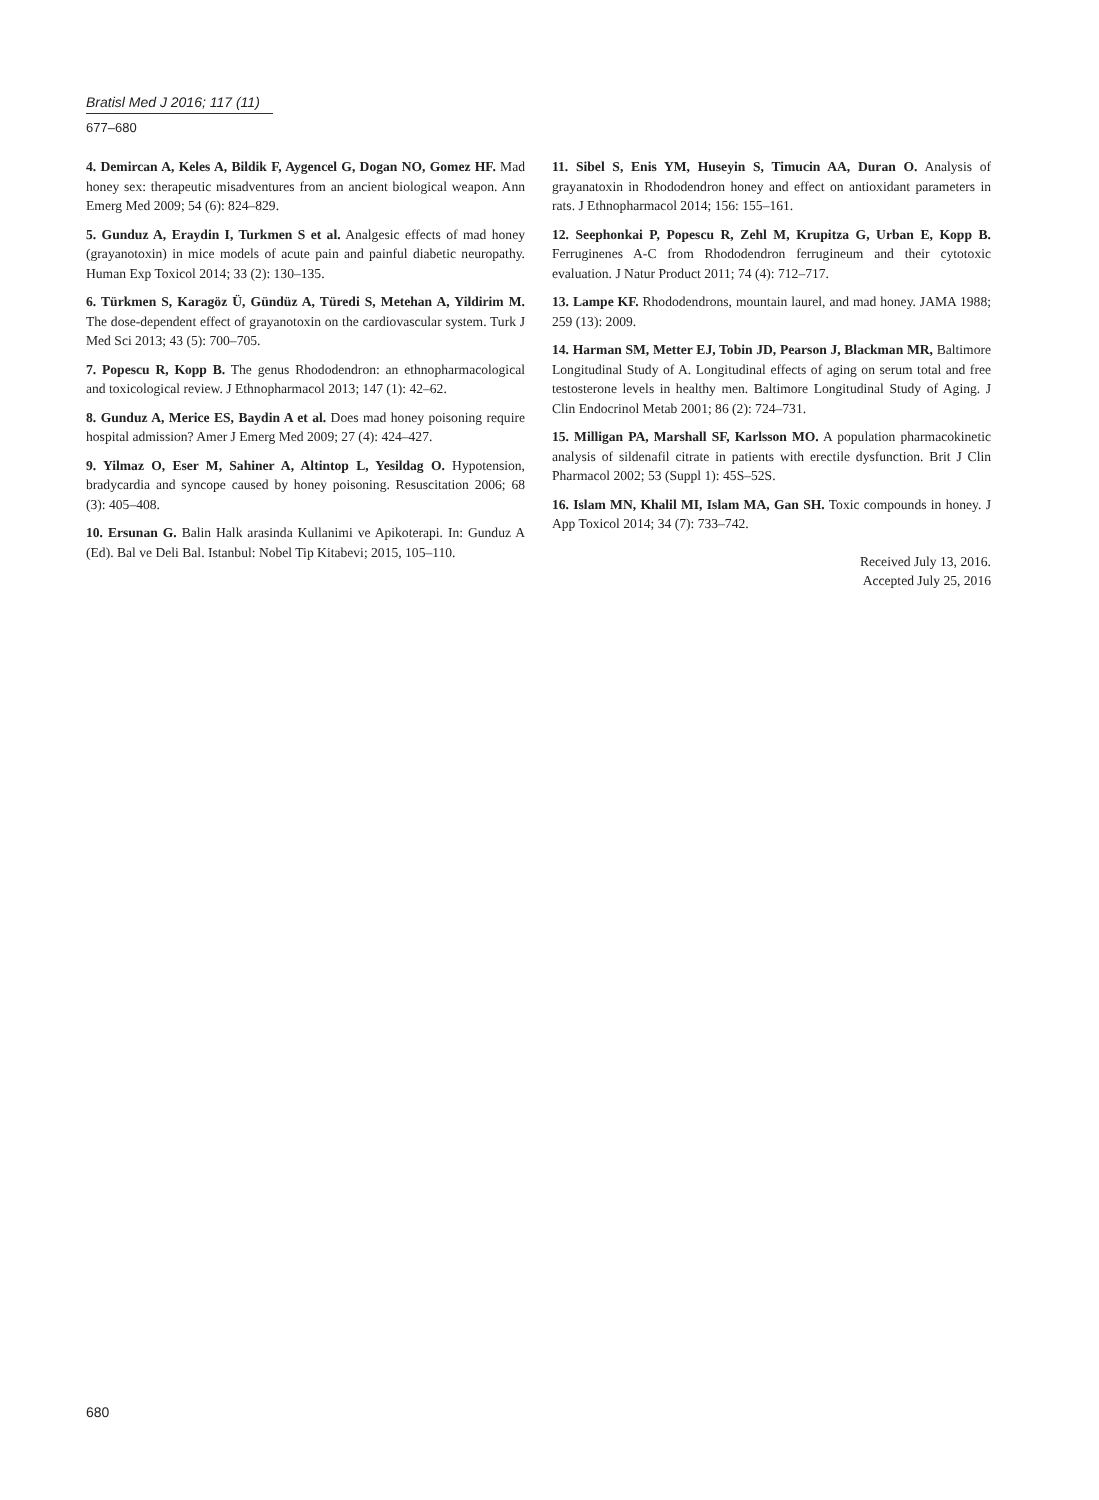Bratisl Med J 2016; 117 (11)
677–680
4. Demircan A, Keles A, Bildik F, Aygencel G, Dogan NO, Gomez HF. Mad honey sex: therapeutic misadventures from an ancient biological weapon. Ann Emerg Med 2009; 54 (6): 824–829.
5. Gunduz A, Eraydin I, Turkmen S et al. Analgesic effects of mad honey (grayanotoxin) in mice models of acute pain and painful diabetic neuropathy. Human Exp Toxicol 2014; 33 (2): 130–135.
6. Türkmen S, Karagöz Ü, Gündüz A, Türedi S, Metehan A, Yildirim M. The dose-dependent effect of grayanotoxin on the cardiovascular system. Turk J Med Sci 2013; 43 (5): 700–705.
7. Popescu R, Kopp B. The genus Rhododendron: an ethnopharmacological and toxicological review. J Ethnopharmacol 2013; 147 (1): 42–62.
8. Gunduz A, Merice ES, Baydin A et al. Does mad honey poisoning require hospital admission? Amer J Emerg Med 2009; 27 (4): 424–427.
9. Yilmaz O, Eser M, Sahiner A, Altintop L, Yesildag O. Hypotension, bradycardia and syncope caused by honey poisoning. Resuscitation 2006; 68 (3): 405–408.
10. Ersunan G. Balin Halk arasinda Kullanimi ve Apikoterapi. In: Gunduz A (Ed). Bal ve Deli Bal. Istanbul: Nobel Tip Kitabevi; 2015, 105–110.
11. Sibel S, Enis YM, Huseyin S, Timucin AA, Duran O. Analysis of grayanatoxin in Rhododendron honey and effect on antioxidant parameters in rats. J Ethnopharmacol 2014; 156: 155–161.
12. Seephonkai P, Popescu R, Zehl M, Krupitza G, Urban E, Kopp B. Ferruginenes A-C from Rhododendron ferrugineum and their cytotoxic evaluation. J Natur Product 2011; 74 (4): 712–717.
13. Lampe KF. Rhododendrons, mountain laurel, and mad honey. JAMA 1988; 259 (13): 2009.
14. Harman SM, Metter EJ, Tobin JD, Pearson J, Blackman MR, Baltimore Longitudinal Study of A. Longitudinal effects of aging on serum total and free testosterone levels in healthy men. Baltimore Longitudinal Study of Aging. J Clin Endocrinol Metab 2001; 86 (2): 724–731.
15. Milligan PA, Marshall SF, Karlsson MO. A population pharmacokinetic analysis of sildenafil citrate in patients with erectile dysfunction. Brit J Clin Pharmacol 2002; 53 (Suppl 1): 45S–52S.
16. Islam MN, Khalil MI, Islam MA, Gan SH. Toxic compounds in honey. J App Toxicol 2014; 34 (7): 733–742.
Received July 13, 2016.
Accepted July 25, 2016
680